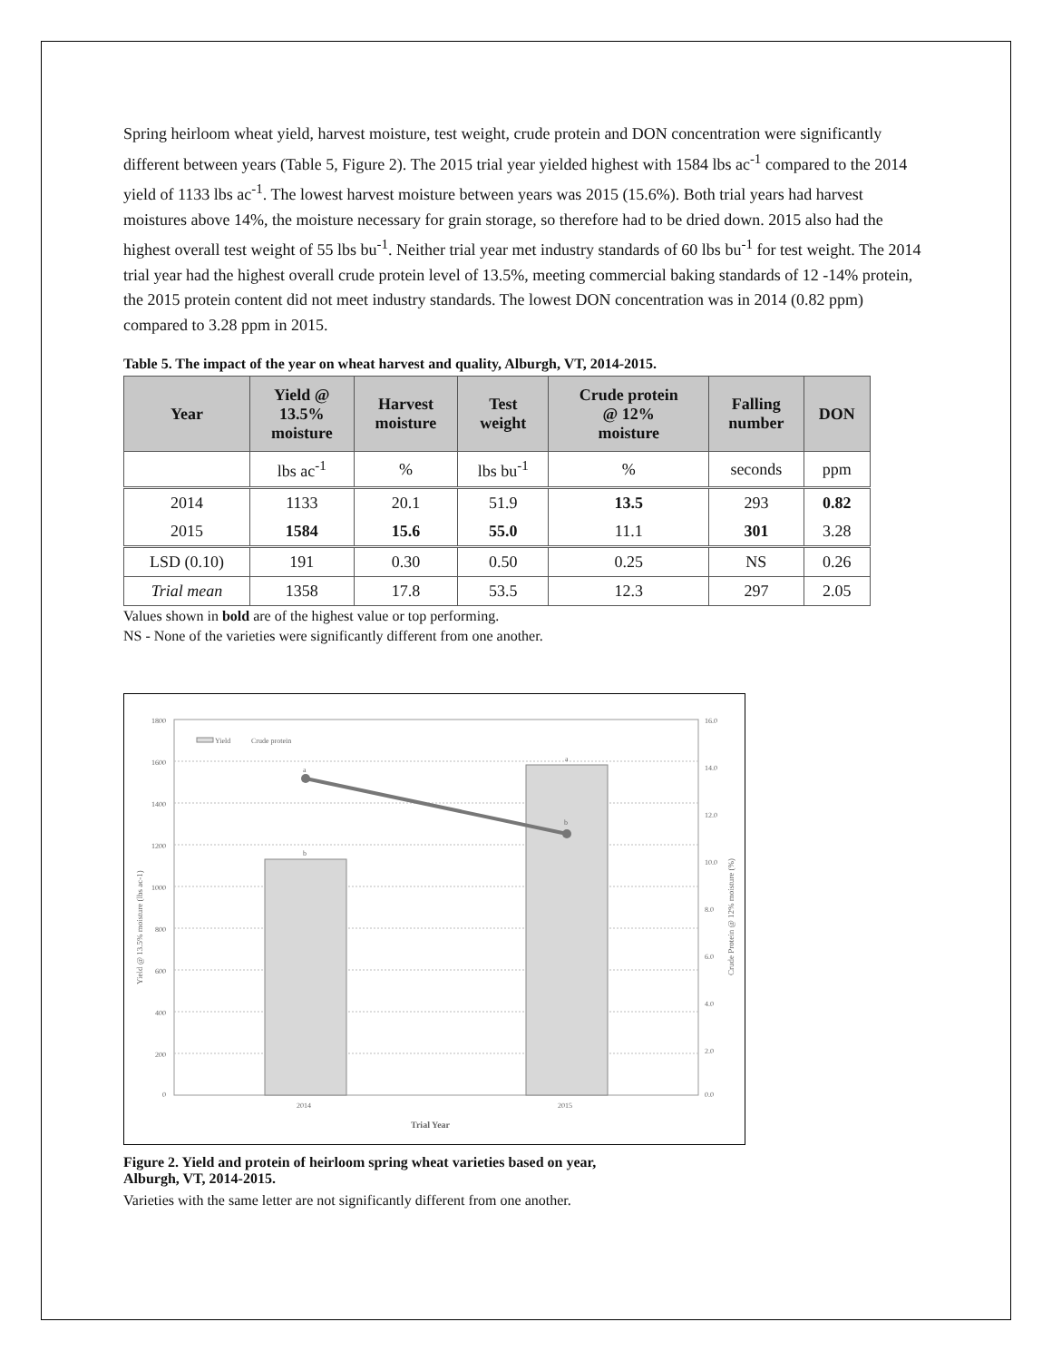Spring heirloom wheat yield, harvest moisture, test weight, crude protein and DON concentration were significantly different between years (Table 5, Figure 2). The 2015 trial year yielded highest with 1584 lbs ac<sup>-1</sup> compared to the 2014 yield of 1133 lbs ac<sup>-1</sup>. The lowest harvest moisture between years was 2015 (15.6%). Both trial years had harvest moistures above 14%, the moisture necessary for grain storage, so therefore had to be dried down. 2015 also had the highest overall test weight of 55 lbs bu<sup>-1</sup>. Neither trial year met industry standards of 60 lbs bu<sup>-1</sup> for test weight. The 2014 trial year had the highest overall crude protein level of 13.5%, meeting commercial baking standards of 12 -14% protein, the 2015 protein content did not meet industry standards. The lowest DON concentration was in 2014 (0.82 ppm) compared to 3.28 ppm in 2015.
Table 5. The impact of the year on wheat harvest and quality, Alburgh, VT, 2014-2015.
| Year | Yield @ 13.5% moisture | Harvest moisture | Test weight | Crude protein @ 12% moisture | Falling number | DON |
| --- | --- | --- | --- | --- | --- | --- |
| | lbs ac<sup>-1</sup> | % | lbs bu<sup>-1</sup> | % | seconds | ppm |
| 2014 | 1133 | 20.1 | 51.9 | 13.5 | 293 | 0.82 |
| 2015 | 1584 | 15.6 | 55.0 | 11.1 | 301 | 3.28 |
| LSD (0.10) | 191 | 0.30 | 0.50 | 0.25 | NS | 0.26 |
| Trial mean | 1358 | 17.8 | 53.5 | 12.3 | 297 | 2.05 |
Values shown in bold are of the highest value or top performing.
NS - None of the varieties were significantly different from one another.
1800
1600
1400
1200
1000
800
600
400
200
0
16.0
14.0
12.0
10.0
8.0
6.0
4.0
2.0
0.0
b
a
a
b
Yield
Crude protein
2014
2015
Trial Year
Yield @ 13.5% moisture (lbs ac-1)
Crude Protein @ 12% moisture (%)
Figure 2. Yield and protein of heirloom spring wheat varieties based on year,
Alburgh, VT, 2014-2015.
Varieties with the same letter are not significantly different from one another.